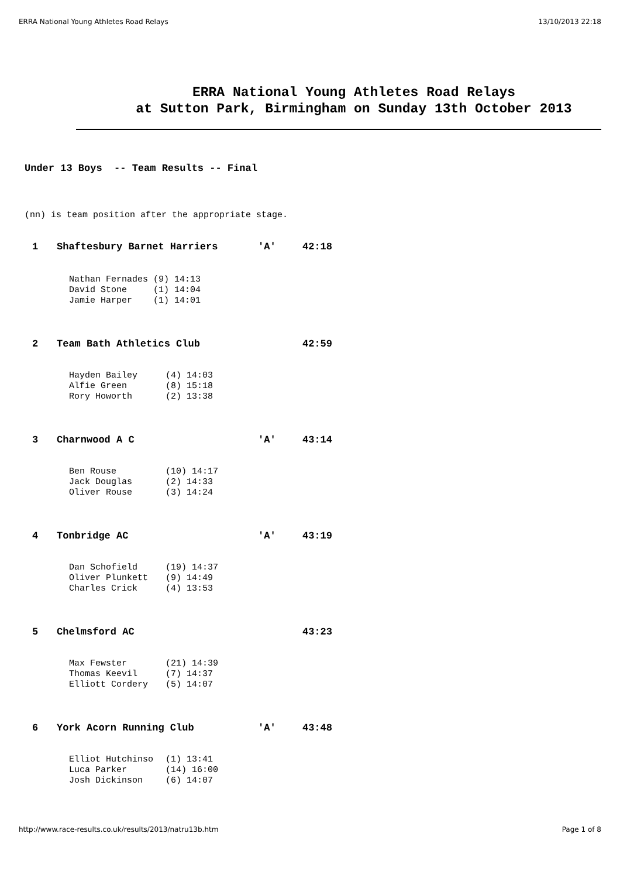ERRA National Young Athletes Road Relays 13/10/2013 22:18
ERRA National Young Athletes Road Relays
at Sutton Park, Birmingham on Sunday 13th October 2013
Under 13 Boys -- Team Results -- Final
(nn) is team position after the appropriate stage.
| 1 | Shaftesbury Barnet Harriers | 'A' | 42:18 |
| Nathan Fernades | (9) 14:13 |
| David Stone | (1) 14:04 |
| Jamie Harper | (1) 14:01 |
| 2 | Team Bath Athletics Club | | 42:59 |
| Hayden Bailey | (4) 14:03 |
| Alfie Green | (8) 15:18 |
| Rory Howorth | (2) 13:38 |
| 3 | Charnwood A C | 'A' | 43:14 |
| Ben Rouse | (10) 14:17 |
| Jack Douglas | (2) 14:33 |
| Oliver Rouse | (3) 14:24 |
| 4 | Tonbridge AC | 'A' | 43:19 |
| Dan Schofield | (19) 14:37 |
| Oliver Plunkett | (9) 14:49 |
| Charles Crick | (4) 13:53 |
| 5 | Chelmsford AC | | 43:23 |
| Max Fewster | (21) 14:39 |
| Thomas Keevil | (7) 14:37 |
| Elliott Cordery | (5) 14:07 |
| 6 | York Acorn Running Club | 'A' | 43:48 |
| Elliot Hutchinso | (1) 13:41 |
| Luca Parker | (14) 16:00 |
| Josh Dickinson | (6) 14:07 |
http://www.race-results.co.uk/results/2013/natru13b.htm Page 1 of 8